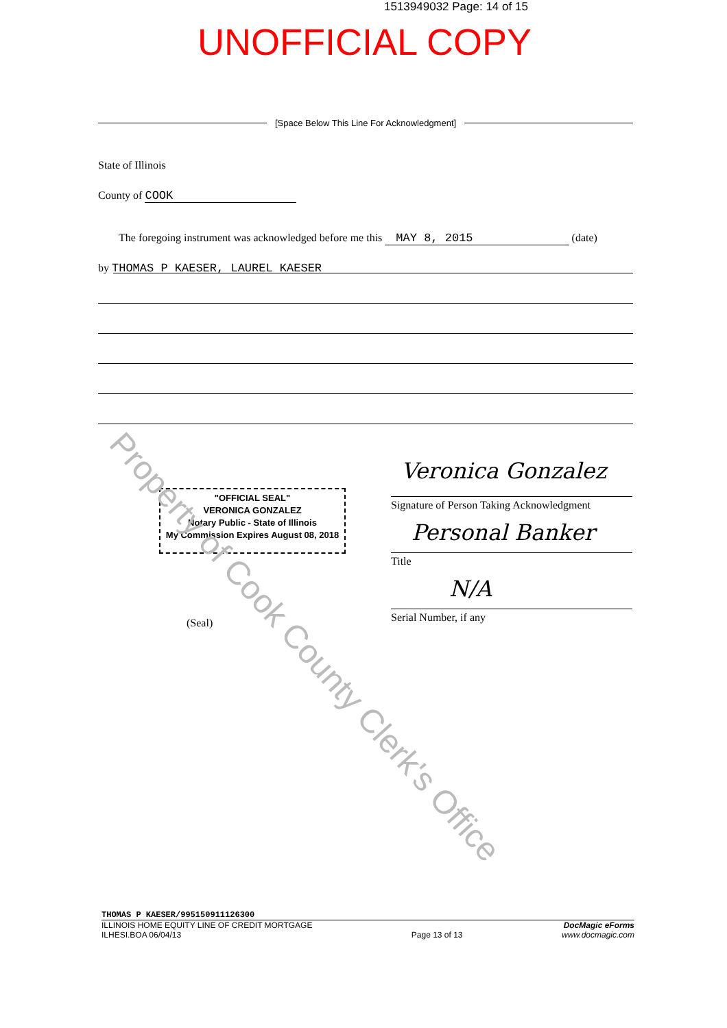1513949032 Page: 14 of 15
UNOFFICIAL COPY
[Space Below This Line For Acknowledgment]
State of Illinois
County of COOK
The foregoing instrument was acknowledged before me this MAY 8, 2015 (date)
by THOMAS P KAESER, LAUREL KAESER
"OFFICIAL SEAL"
VERONICA GONZALEZ
Notary Public - State of Illinois
My Commission Expires August 08, 2018
Veronica Gonzalez
Signature of Person Taking Acknowledgment
Personal Banker
Title
N/A
Serial Number, if any
(Seal)
Property of Cook County Clerk's Office
THOMAS P KAESER/995150911126300
ILLINOIS HOME EQUITY LINE OF CREDIT MORTGAGE
ILHESI.BOA 06/04/13
Page 13 of 13
DocMagic eForms
www.docmagic.com